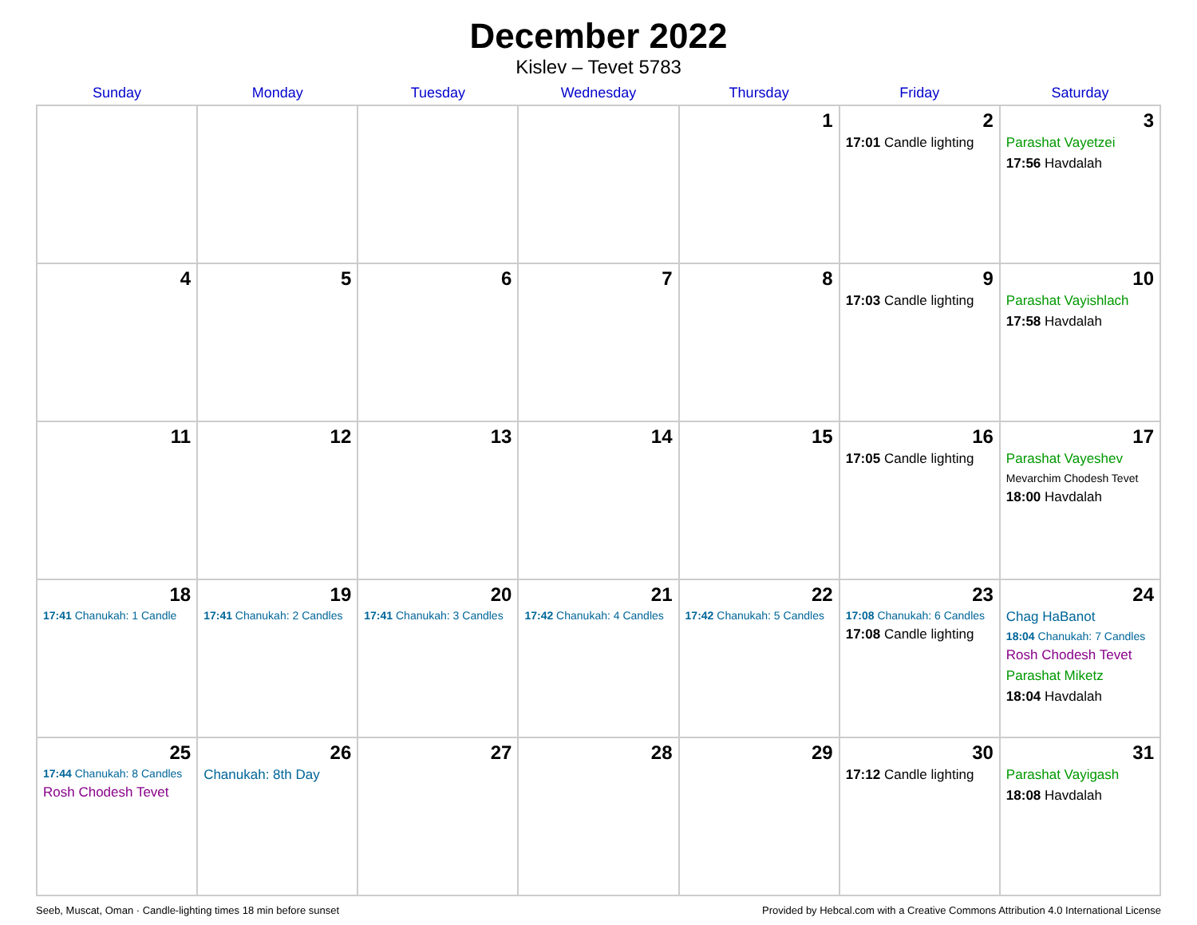December 2022
Kislev – Tevet 5783
| Sunday | Monday | Tuesday | Wednesday | Thursday | Friday | Saturday |
| --- | --- | --- | --- | --- | --- | --- |
| | | | | 1 | 2 17:01 Candle lighting | 3 Parashat Vayetzei 17:56 Havdalah |
| 4 | 5 | 6 | 7 | 8 | 9 17:03 Candle lighting | 10 Parashat Vayishlach 17:58 Havdalah |
| 11 | 12 | 13 | 14 | 15 | 16 17:05 Candle lighting | 17 Parashat Vayeshev Mevarchim Chodesh Tevet 18:00 Havdalah |
| 18 17:41 Chanukah: 1 Candle | 19 17:41 Chanukah: 2 Candles | 20 17:41 Chanukah: 3 Candles | 21 17:42 Chanukah: 4 Candles | 22 17:42 Chanukah: 5 Candles | 23 17:08 Chanukah: 6 Candles 17:08 Candle lighting | 24 Chag HaBanot 18:04 Chanukah: 7 Candles Rosh Chodesh Tevet Parashat Miketz 18:04 Havdalah |
| 25 17:44 Chanukah: 8 Candles Rosh Chodesh Tevet | 26 Chanukah: 8th Day | 27 | 28 | 29 | 30 17:12 Candle lighting | 31 Parashat Vayigash 18:08 Havdalah |
Seeb, Muscat, Oman · Candle-lighting times 18 min before sunset Provided by Hebcal.com with a Creative Commons Attribution 4.0 International License